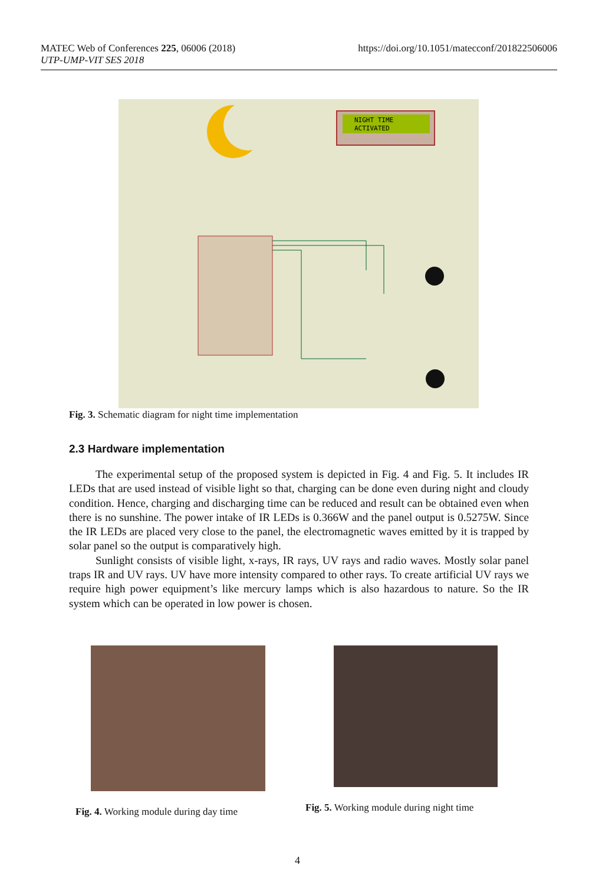https://doi.org/10.1051/matecconf/201822506006 MATEC Web of Conferences 225, 06006 (2018)
UTP-UMP-VIT SES 2018
NIGHT TIME
ACTIVATED
Fig. 3. Schematic diagram for night time implementation
2.3 Hardware implementation
The experimental setup of the proposed system is depicted in Fig. 4 and Fig. 5. It includes IR LEDs that are used instead of visible light so that, charging can be done even during night and cloudy condition. Hence, charging and discharging time can be reduced and result can be obtained even when there is no sunshine. The power intake of IR LEDs is 0.366W and the panel output is 0.5275W. Since the IR LEDs are placed very close to the panel, the electromagnetic waves emitted by it is trapped by solar panel so the output is comparatively high.
Sunlight consists of visible light, x-rays, IR rays, UV rays and radio waves. Mostly solar panel traps IR and UV rays. UV have more intensity compared to other rays. To create artificial UV rays we require high power equipment’s like mercury lamps which is also hazardous to nature. So the IR system which can be operated in low power is chosen.
Fig. 4. Working module during day time
Fig. 5. Working module during night time
4